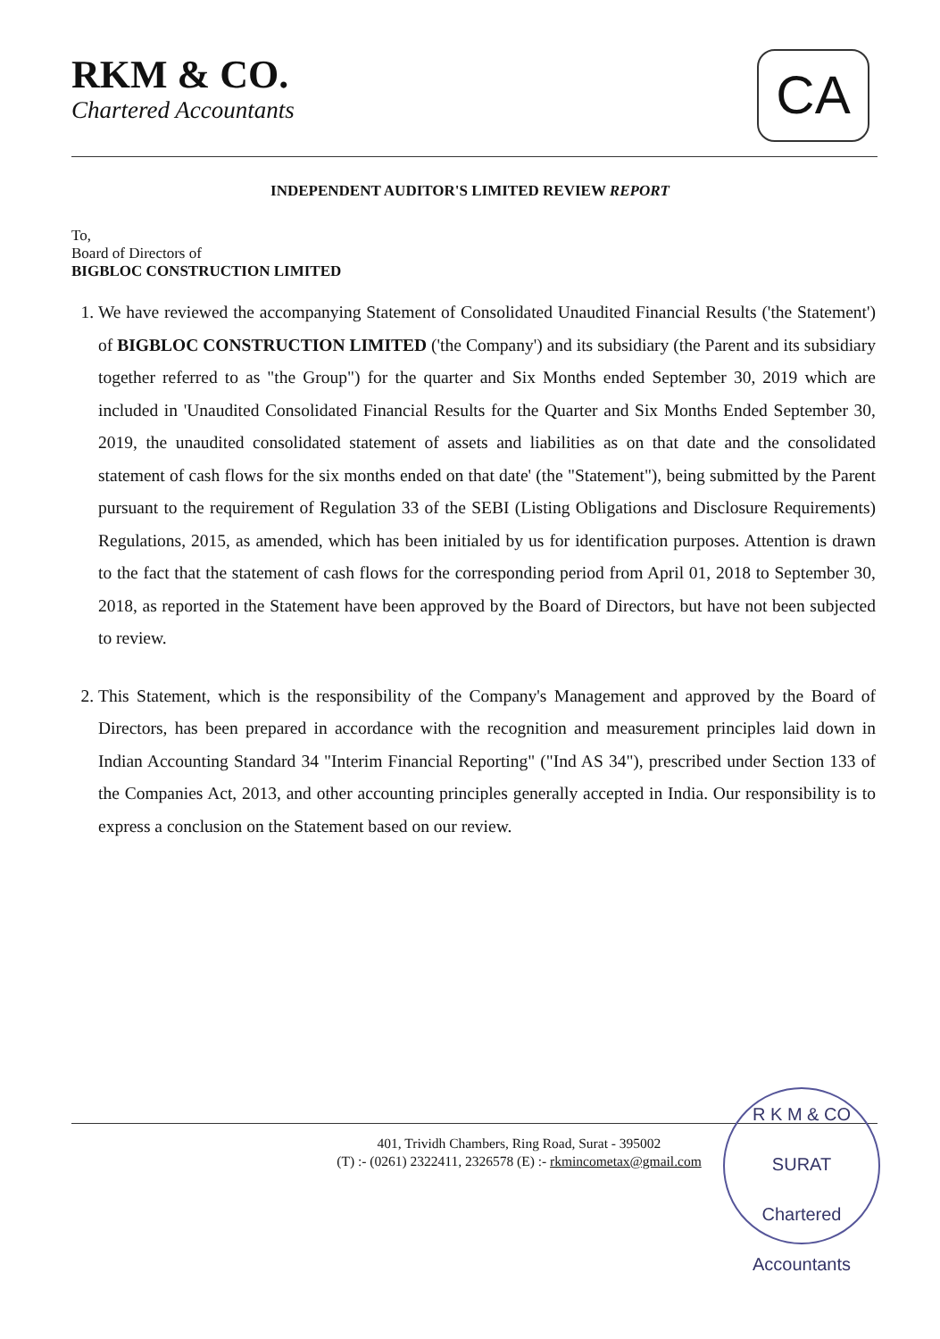RKM & CO.
Chartered Accountants
CA
INDEPENDENT AUDITOR'S LIMITED REVIEW REPORT
To,
Board of Directors of
BIGBLOC CONSTRUCTION LIMITED
1. We have reviewed the accompanying Statement of Consolidated Unaudited Financial Results ('the Statement') of BIGBLOC CONSTRUCTION LIMITED ('the Company') and its subsidiary (the Parent and its subsidiary together referred to as "the Group") for the quarter and Six Months ended September 30, 2019 which are included in 'Unaudited Consolidated Financial Results for the Quarter and Six Months Ended September 30, 2019, the unaudited consolidated statement of assets and liabilities as on that date and the consolidated statement of cash flows for the six months ended on that date' (the "Statement"), being submitted by the Parent pursuant to the requirement of Regulation 33 of the SEBI (Listing Obligations and Disclosure Requirements) Regulations, 2015, as amended, which has been initialed by us for identification purposes. Attention is drawn to the fact that the statement of cash flows for the corresponding period from April 01, 2018 to September 30, 2018, as reported in the Statement have been approved by the Board of Directors, but have not been subjected to review.
2. This Statement, which is the responsibility of the Company's Management and approved by the Board of Directors, has been prepared in accordance with the recognition and measurement principles laid down in Indian Accounting Standard 34 "Interim Financial Reporting" ("Ind AS 34"), prescribed under Section 133 of the Companies Act, 2013, and other accounting principles generally accepted in India. Our responsibility is to express a conclusion on the Statement based on our review.
401, Trividh Chambers, Ring Road, Surat - 395002
(T) :- (0261) 2322411, 2326578 (E) :- rkmincometax@gmail.com
R K M & CO
SURAT
Chartered Accountants